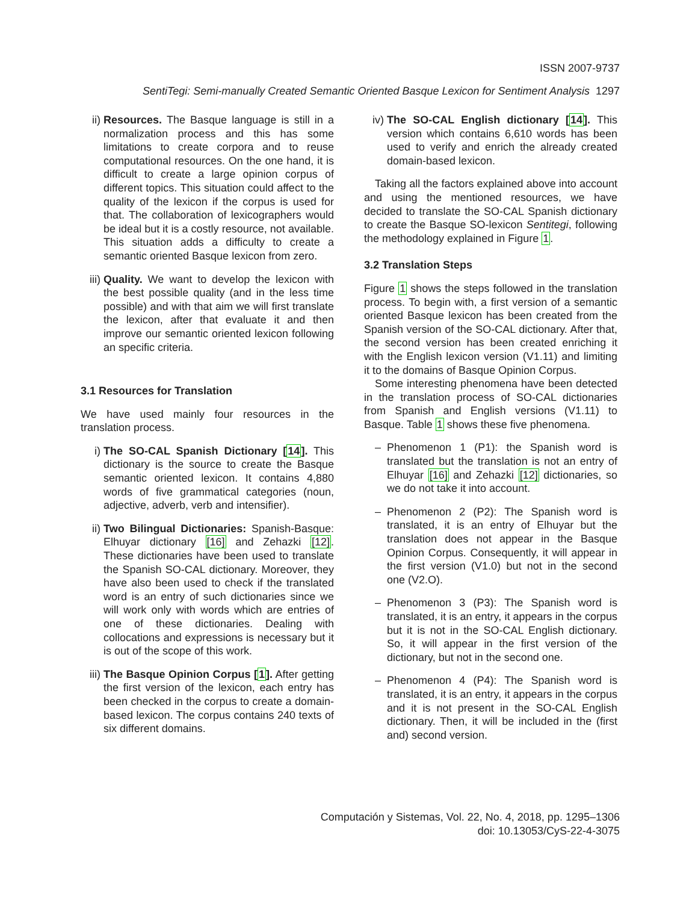ISSN 2007-9737
SentiTegi: Semi-manually Created Semantic Oriented Basque Lexicon for Sentiment Analysis 1297
ii) Resources. The Basque language is still in a normalization process and this has some limitations to create corpora and to reuse computational resources. On the one hand, it is difficult to create a large opinion corpus of different topics. This situation could affect to the quality of the lexicon if the corpus is used for that. The collaboration of lexicographers would be ideal but it is a costly resource, not available. This situation adds a difficulty to create a semantic oriented Basque lexicon from zero.
iii)
Quality. We want to develop the lexicon with the best possible quality (and in the less time possible) and with that aim we will first translate the lexicon, after that evaluate it and then improve our semantic oriented lexicon following an specific criteria.
3.1 Resources for Translation
We have used mainly four resources in the translation process.
i) The SO-CAL Spanish Dictionary [14]. This dictionary is the source to create the Basque semantic oriented lexicon. It contains 4,880 words of five grammatical categories (noun, adjective, adverb, verb and intensifier).
ii) Two Bilingual Dictionaries: Spanish-Basque: Elhuyar dictionary [16] and Zehazki [12]. These dictionaries have been used to translate the Spanish SO-CAL dictionary. Moreover, they have also been used to check if the translated word is an entry of such dictionaries since we will work only with words which are entries of one of these dictionaries. Dealing with collocations and expressions is necessary but it is out of the scope of this work.
iii)
The Basque Opinion Corpus [1]. After getting the first version of the lexicon, each entry has been checked in the corpus to create a domain-based lexicon. The corpus contains 240 texts of six different domains.
iv) The SO-CAL English dictionary [14]. This version which contains 6,610 words has been used to verify and enrich the already created domain-based lexicon.
Taking all the factors explained above into account and using the mentioned resources, we have decided to translate the SO-CAL Spanish dictionary to create the Basque SO-lexicon Sentitegi, following the methodology explained in Figure 1.
3.2 Translation Steps
Figure 1 shows the steps followed in the translation process. To begin with, a first version of a semantic oriented Basque lexicon has been created from the Spanish version of the SO-CAL dictionary. After that, the second version has been created enriching it with the English lexicon version (V1.11) and limiting it to the domains of Basque Opinion Corpus.
Some interesting phenomena have been detected in the translation process of SO-CAL dictionaries from Spanish and English versions (V1.11) to Basque. Table 1 shows these five phenomena.
– Phenomenon 1 (P1): the Spanish word is translated but the translation is not an entry of Elhuyar [16] and Zehazki [12] dictionaries, so we do not take it into account.
– Phenomenon 2 (P2): The Spanish word is translated, it is an entry of Elhuyar but the translation does not appear in the Basque Opinion Corpus. Consequently, it will appear in the first version (V1.0) but not in the second one (V2.O).
– Phenomenon 3 (P3): The Spanish word is translated, it is an entry, it appears in the corpus but it is not in the SO-CAL English dictionary. So, it will appear in the first version of the dictionary, but not in the second one.
– Phenomenon 4 (P4): The Spanish word is translated, it is an entry, it appears in the corpus and it is not present in the SO-CAL English dictionary. Then, it will be included in the (first and) second version.
Computación y Sistemas, Vol. 22, No. 4, 2018, pp. 1295–1306
doi: 10.13053/CyS-22-4-3075